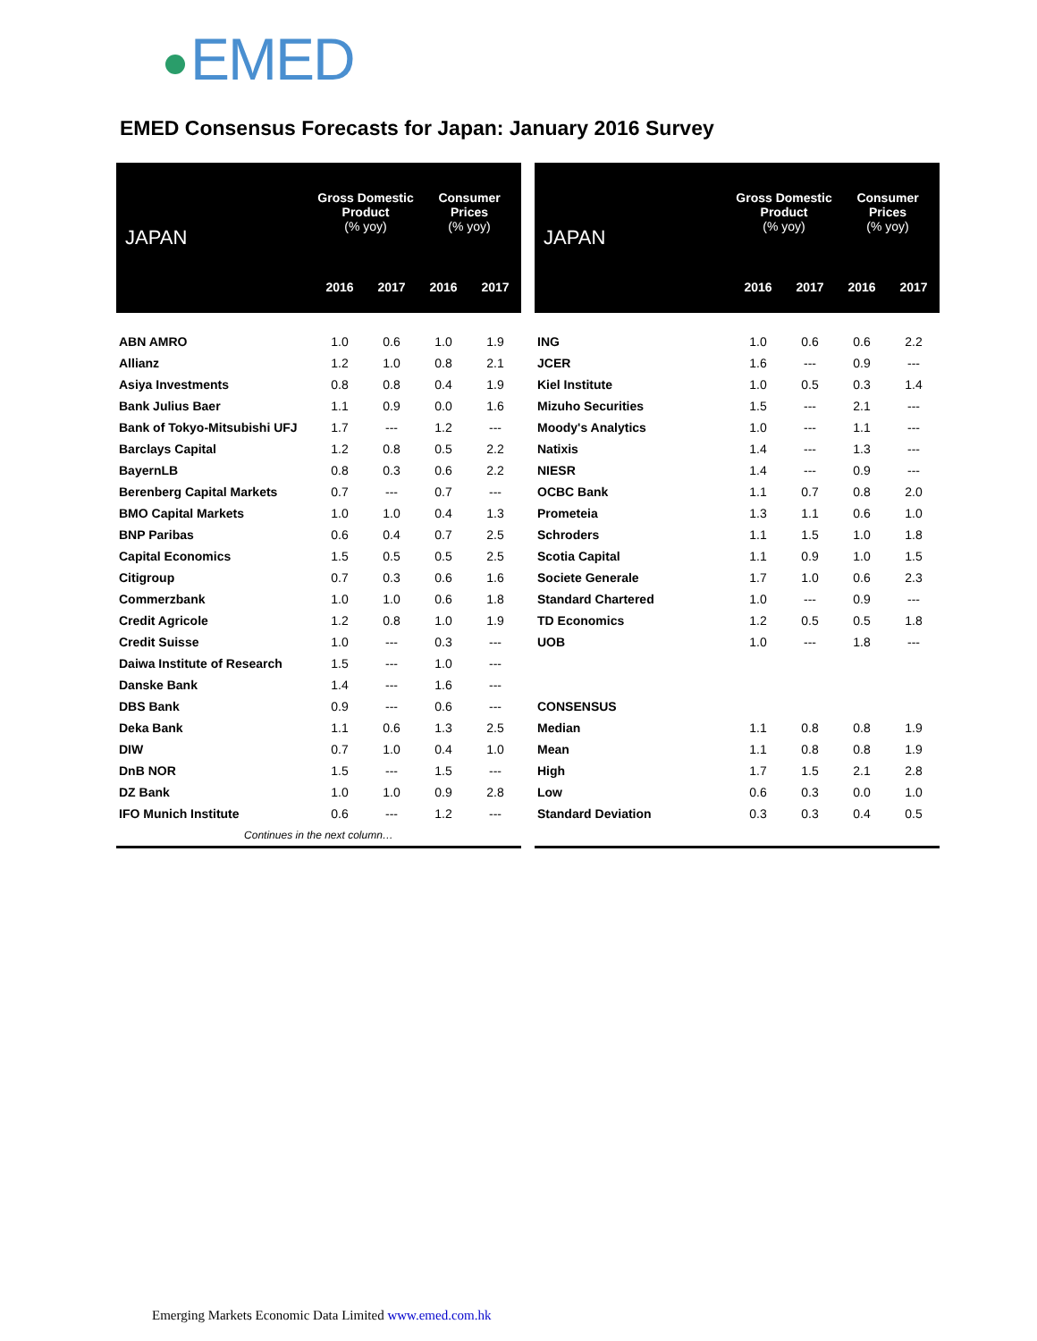EMED
EMED Consensus Forecasts for Japan: January 2016 Survey
| JAPAN | Gross Domestic Product (% yoy) | | Consumer Prices (% yoy) | |
| --- | --- | --- | --- | --- |
| | 2016 | 2017 | 2016 | 2017 |
| ABN AMRO | 1.0 | 0.6 | 1.0 | 1.9 |
| Allianz | 1.2 | 1.0 | 0.8 | 2.1 |
| Asiya Investments | 0.8 | 0.8 | 0.4 | 1.9 |
| Bank Julius Baer | 1.1 | 0.9 | 0.0 | 1.6 |
| Bank of Tokyo-Mitsubishi UFJ | 1.7 | --- | 1.2 | --- |
| Barclays Capital | 1.2 | 0.8 | 0.5 | 2.2 |
| BayernLB | 0.8 | 0.3 | 0.6 | 2.2 |
| Berenberg Capital Markets | 0.7 | --- | 0.7 | --- |
| BMO Capital Markets | 1.0 | 1.0 | 0.4 | 1.3 |
| BNP Paribas | 0.6 | 0.4 | 0.7 | 2.5 |
| Capital Economics | 1.5 | 0.5 | 0.5 | 2.5 |
| Citigroup | 0.7 | 0.3 | 0.6 | 1.6 |
| Commerzbank | 1.0 | 1.0 | 0.6 | 1.8 |
| Credit Agricole | 1.2 | 0.8 | 1.0 | 1.9 |
| Credit Suisse | 1.0 | --- | 0.3 | --- |
| Daiwa Institute of Research | 1.5 | --- | 1.0 | --- |
| Danske Bank | 1.4 | --- | 1.6 | --- |
| DBS Bank | 0.9 | --- | 0.6 | --- |
| Deka Bank | 1.1 | 0.6 | 1.3 | 2.5 |
| DIW | 0.7 | 1.0 | 0.4 | 1.0 |
| DnB NOR | 1.5 | --- | 1.5 | --- |
| DZ Bank | 1.0 | 1.0 | 0.9 | 2.8 |
| IFO Munich Institute | 0.6 | --- | 1.2 | --- |
| Continues in the next column… | | | | |
| JAPAN | Gross Domestic Product (% yoy) | | Consumer Prices (% yoy) | |
| --- | --- | --- | --- | --- |
| | 2016 | 2017 | 2016 | 2017 |
| ING | 1.0 | 0.6 | 0.6 | 2.2 |
| JCER | 1.6 | --- | 0.9 | --- |
| Kiel Institute | 1.0 | 0.5 | 0.3 | 1.4 |
| Mizuho Securities | 1.5 | --- | 2.1 | --- |
| Moody's Analytics | 1.0 | --- | 1.1 | --- |
| Natixis | 1.4 | --- | 1.3 | --- |
| NIESR | 1.4 | --- | 0.9 | --- |
| OCBC Bank | 1.1 | 0.7 | 0.8 | 2.0 |
| Prometeia | 1.3 | 1.1 | 0.6 | 1.0 |
| Schroders | 1.1 | 1.5 | 1.0 | 1.8 |
| Scotia Capital | 1.1 | 0.9 | 1.0 | 1.5 |
| Societe Generale | 1.7 | 1.0 | 0.6 | 2.3 |
| Standard Chartered | 1.0 | --- | 0.9 | --- |
| TD Economics | 1.2 | 0.5 | 0.5 | 1.8 |
| UOB | 1.0 | --- | 1.8 | --- |
| CONSENSUS | | | | |
| Median | 1.1 | 0.8 | 0.8 | 1.9 |
| Mean | 1.1 | 0.8 | 0.8 | 1.9 |
| High | 1.7 | 1.5 | 2.1 | 2.8 |
| Low | 0.6 | 0.3 | 0.0 | 1.0 |
| Standard Deviation | 0.3 | 0.3 | 0.4 | 0.5 |
Emerging Markets Economic Data Limited www.emed.com.hk